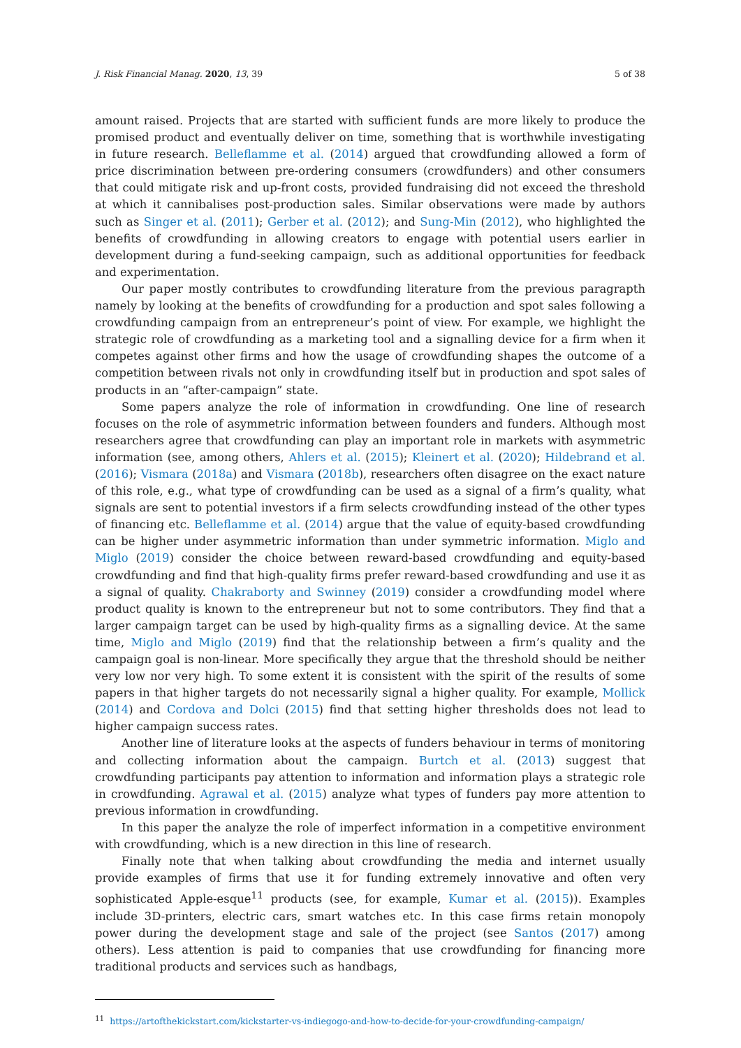J. Risk Financial Manag. 2020, 13, 39 5 of 38
amount raised. Projects that are started with sufficient funds are more likely to produce the promised product and eventually deliver on time, something that is worthwhile investigating in future research. Belleflamme et al. (2014) argued that crowdfunding allowed a form of price discrimination between pre-ordering consumers (crowdfunders) and other consumers that could mitigate risk and up-front costs, provided fundraising did not exceed the threshold at which it cannibalises post-production sales. Similar observations were made by authors such as Singer et al. (2011); Gerber et al. (2012); and Sung-Min (2012), who highlighted the benefits of crowdfunding in allowing creators to engage with potential users earlier in development during a fund-seeking campaign, such as additional opportunities for feedback and experimentation.
Our paper mostly contributes to crowdfunding literature from the previous paragrapth namely by looking at the benefits of crowdfunding for a production and spot sales following a crowdfunding campaign from an entrepreneur’s point of view. For example, we highlight the strategic role of crowdfunding as a marketing tool and a signalling device for a firm when it competes against other firms and how the usage of crowdfunding shapes the outcome of a competition between rivals not only in crowdfunding itself but in production and spot sales of products in an “after-campaign” state.
Some papers analyze the role of information in crowdfunding. One line of research focuses on the role of asymmetric information between founders and funders. Although most researchers agree that crowdfunding can play an important role in markets with asymmetric information (see, among others, Ahlers et al. (2015); Kleinert et al. (2020); Hildebrand et al. (2016); Vismara (2018a) and Vismara (2018b), researchers often disagree on the exact nature of this role, e.g., what type of crowdfunding can be used as a signal of a firm’s quality, what signals are sent to potential investors if a firm selects crowdfunding instead of the other types of financing etc. Belleflamme et al. (2014) argue that the value of equity-based crowdfunding can be higher under asymmetric information than under symmetric information. Miglo and Miglo (2019) consider the choice between reward-based crowdfunding and equity-based crowdfunding and find that high-quality firms prefer reward-based crowdfunding and use it as a signal of quality. Chakraborty and Swinney (2019) consider a crowdfunding model where product quality is known to the entrepreneur but not to some contributors. They find that a larger campaign target can be used by high-quality firms as a signalling device. At the same time, Miglo and Miglo (2019) find that the relationship between a firm’s quality and the campaign goal is non-linear. More specifically they argue that the threshold should be neither very low nor very high. To some extent it is consistent with the spirit of the results of some papers in that higher targets do not necessarily signal a higher quality. For example, Mollick (2014) and Cordova and Dolci (2015) find that setting higher thresholds does not lead to higher campaign success rates.
Another line of literature looks at the aspects of funders behaviour in terms of monitoring and collecting information about the campaign. Burtch et al. (2013) suggest that crowdfunding participants pay attention to information and information plays a strategic role in crowdfunding. Agrawal et al. (2015) analyze what types of funders pay more attention to previous information in crowdfunding.
In this paper the analyze the role of imperfect information in a competitive environment with crowdfunding, which is a new direction in this line of research.
Finally note that when talking about crowdfunding the media and internet usually provide examples of firms that use it for funding extremely innovative and often very sophisticated Apple-esque<sup>11</sup> products (see, for example, Kumar et al. (2015)). Examples include 3D-printers, electric cars, smart watches etc. In this case firms retain monopoly power during the development stage and sale of the project (see Santos (2017) among others). Less attention is paid to companies that use crowdfunding for financing more traditional products and services such as handbags,
<sup>11</sup> https://artofthekickstart.com/kickstarter-vs-indiegogo-and-how-to-decide-for-your-crowdfunding-campaign/